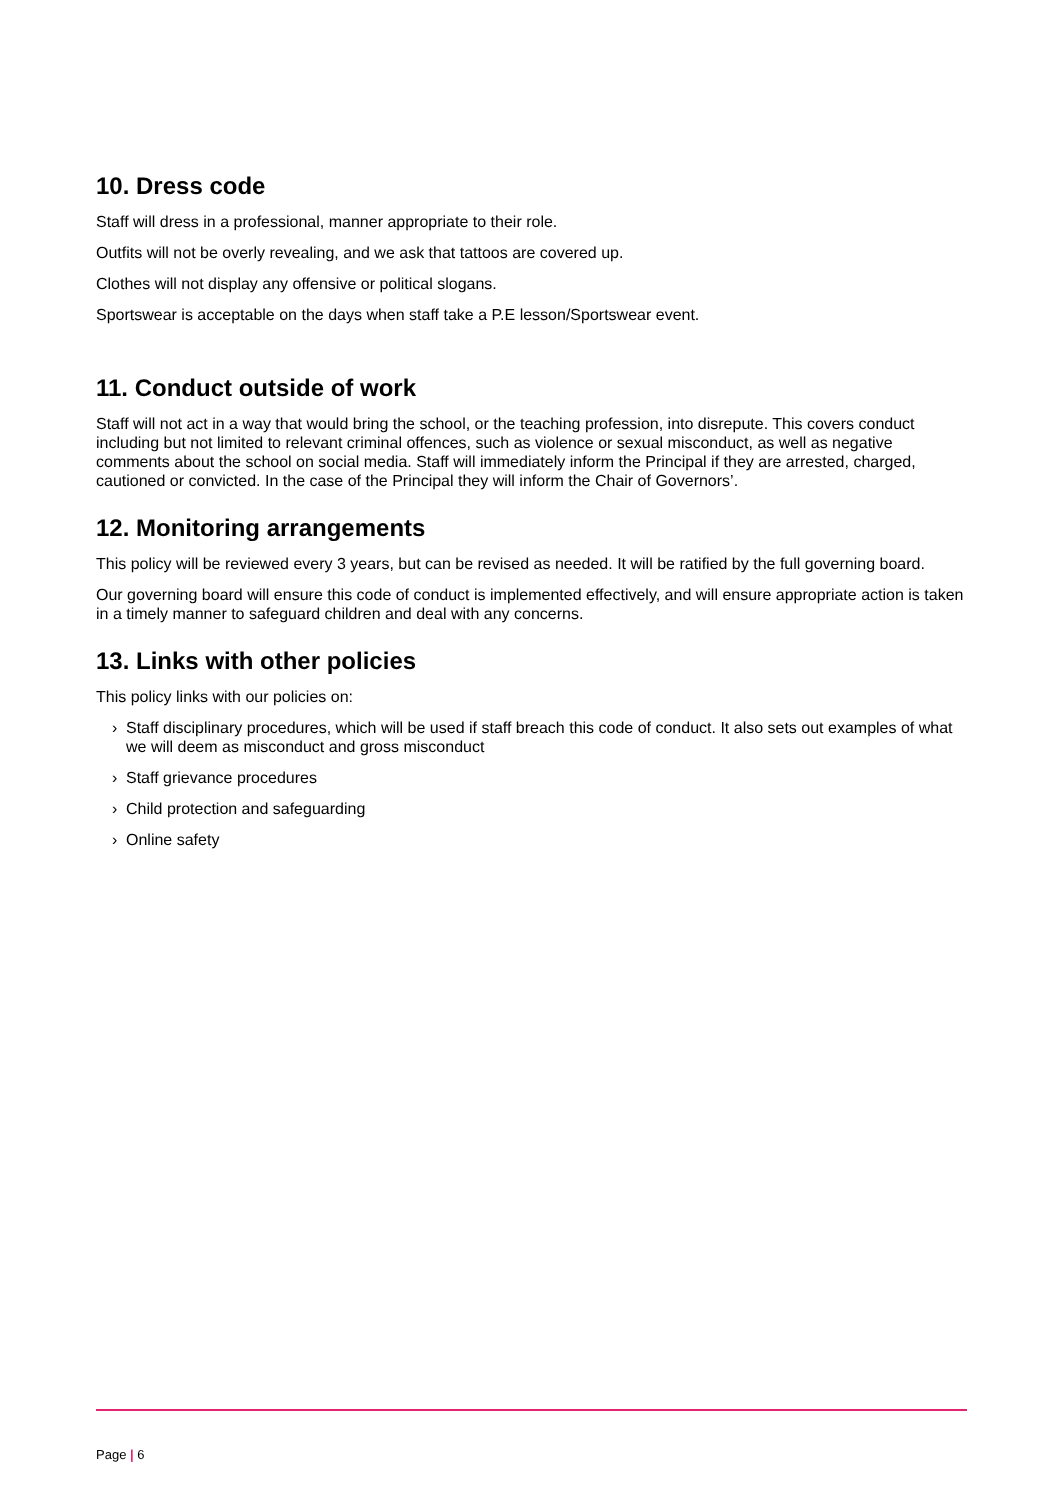10. Dress code
Staff will dress in a professional, manner appropriate to their role.
Outfits will not be overly revealing, and we ask that tattoos are covered up.
Clothes will not display any offensive or political slogans.
Sportswear is acceptable on the days when staff take a P.E lesson/Sportswear event.
11. Conduct outside of work
Staff will not act in a way that would bring the school, or the teaching profession, into disrepute. This covers conduct including but not limited to relevant criminal offences, such as violence or sexual misconduct, as well as negative comments about the school on social media. Staff will immediately inform the Principal if they are arrested, charged, cautioned or convicted. In the case of the Principal they will inform the Chair of Governors’.
12. Monitoring arrangements
This policy will be reviewed every 3 years, but can be revised as needed. It will be ratified by the full governing board.
Our governing board will ensure this code of conduct is implemented effectively, and will ensure appropriate action is taken in a timely manner to safeguard children and deal with any concerns.
13. Links with other policies
This policy links with our policies on:
› Staff disciplinary procedures, which will be used if staff breach this code of conduct. It also sets out examples of what we will deem as misconduct and gross misconduct
› Staff grievance procedures
› Child protection and safeguarding
› Online safety
Page | 6